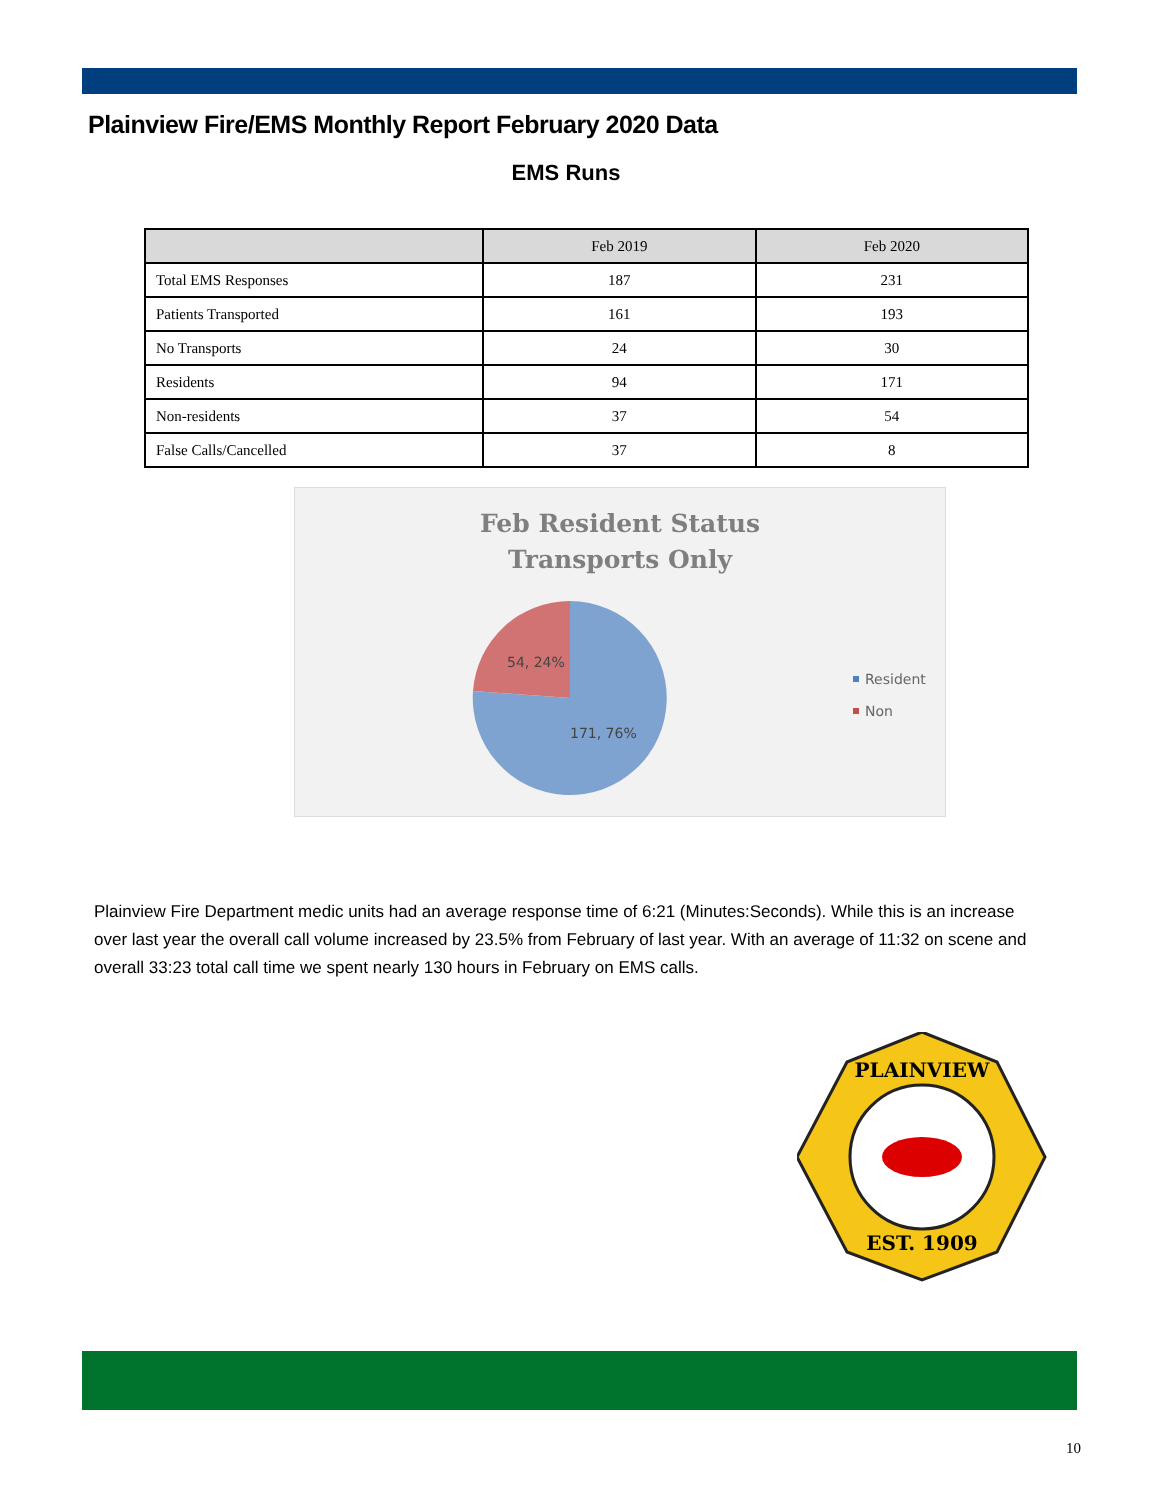Plainview Fire/EMS Monthly Report February 2020 Data
EMS Runs
| | Feb 2019 | Feb 2020 |
| --- | --- | --- |
| Total EMS Responses | 187 | 231 |
| Patients Transported | 161 | 193 |
| No Transports | 24 | 30 |
| Residents | 94 | 171 |
| Non-residents | 37 | 54 |
| False Calls/Cancelled | 37 | 8 |
Feb Resident Status
Transports Only
54, 24%
171, 76%
Resident
Non
Plainview Fire Department medic units had an average response time of 6:21 (Minutes:Seconds). While this is an increase over last year the overall call volume increased by 23.5% from February of last year. With an average of 11:32 on scene and overall 33:23 total call time we spent nearly 130 hours in February on EMS calls.
PLAINVIEW
EST. 1909
10